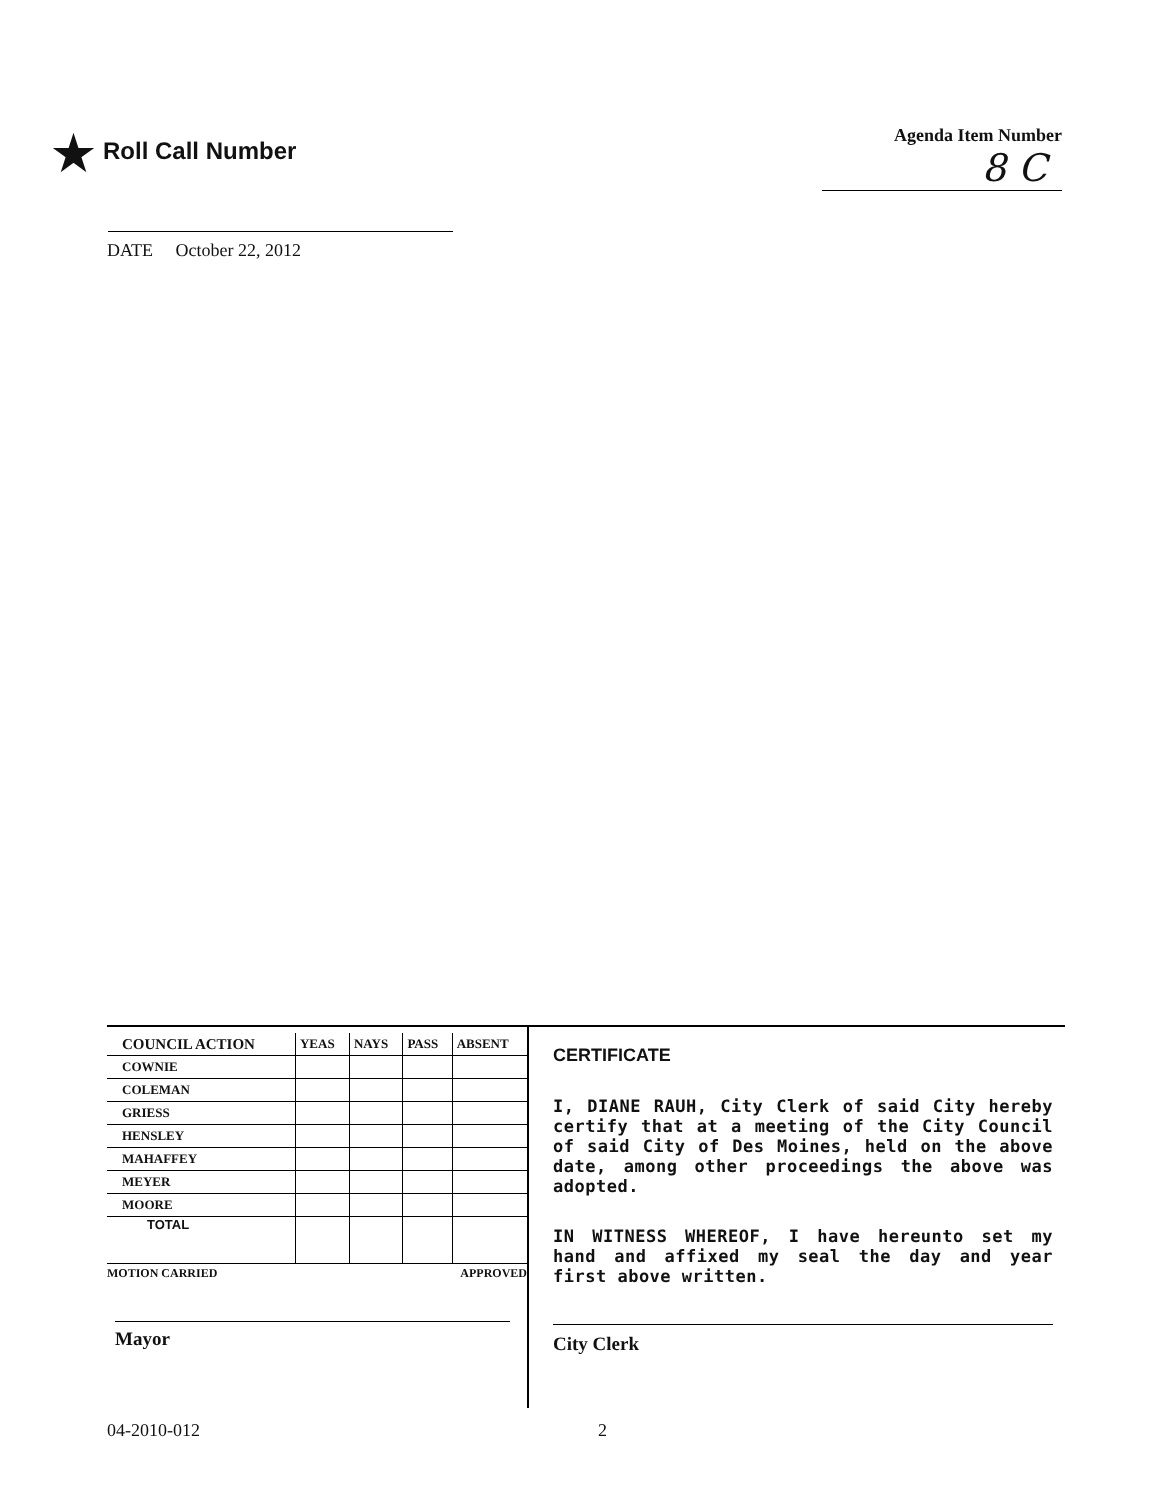★ Roll Call Number
Agenda Item Number
8 C
DATE October 22, 2012
| COUNCIL ACTION | YEAS | NAYS | PASS | ABSENT |
| --- | --- | --- | --- | --- |
| COWNIE | | | | |
| COLEMAN | | | | |
| GRIESS | | | | |
| HENSLEY | | | | |
| MAHAFFEY | | | | |
| MEYER | | | | |
| MOORE | | | | |
| TOTAL | | | | |
MOTION CARRIED APPROVED
Mayor
CERTIFICATE
I, DIANE RAUH, City Clerk of said City hereby certify that at a meeting of the City Council of said City of Des Moines, held on the above date, among other proceedings the above was adopted.
IN WITNESS WHEREOF, I have hereunto set my hand and affixed my seal the day and year first above written.
City Clerk
04-2010-012 2